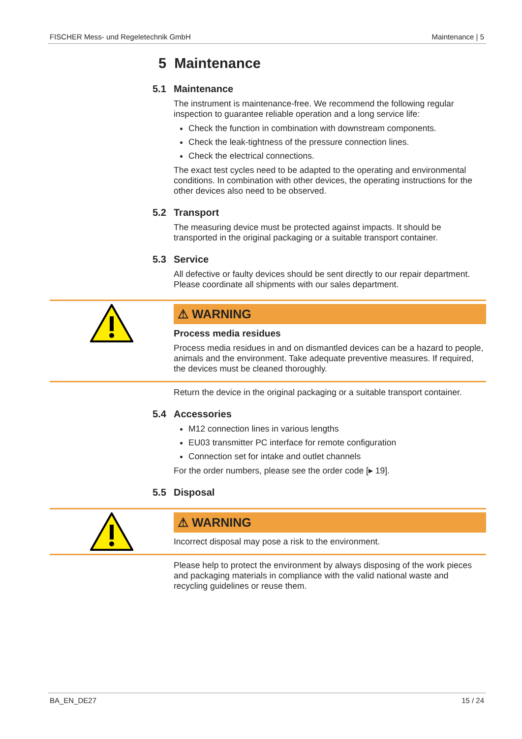FISCHER Mess- und Regeletechnik GmbH Maintenance | 5
5 Maintenance
5.1 Maintenance
The instrument is maintenance-free. We recommend the following regular inspection to guarantee reliable operation and a long service life:
Check the function in combination with downstream components.
Check the leak-tightness of the pressure connection lines.
Check the electrical connections.
The exact test cycles need to be adapted to the operating and environmental conditions. In combination with other devices, the operating instructions for the other devices also need to be observed.
5.2 Transport
The measuring device must be protected against impacts. It should be transported in the original packaging or a suitable transport container.
5.3 Service
All defective or faulty devices should be sent directly to our repair department. Please coordinate all shipments with our sales department.
⚠ WARNING
Process media residues
Process media residues in and on dismantled devices can be a hazard to people, animals and the environment. Take adequate preventive measures. If required, the devices must be cleaned thoroughly.
Return the device in the original packaging or a suitable transport container.
5.4 Accessories
M12 connection lines in various lengths
EU03 transmitter PC interface for remote configuration
Connection set for intake and outlet channels
For the order numbers, please see the order code [▸ 19].
5.5 Disposal
⚠ WARNING
Incorrect disposal may pose a risk to the environment.
Please help to protect the environment by always disposing of the work pieces and packaging materials in compliance with the valid national waste and recycling guidelines or reuse them.
BA_EN_DE27 15 / 24